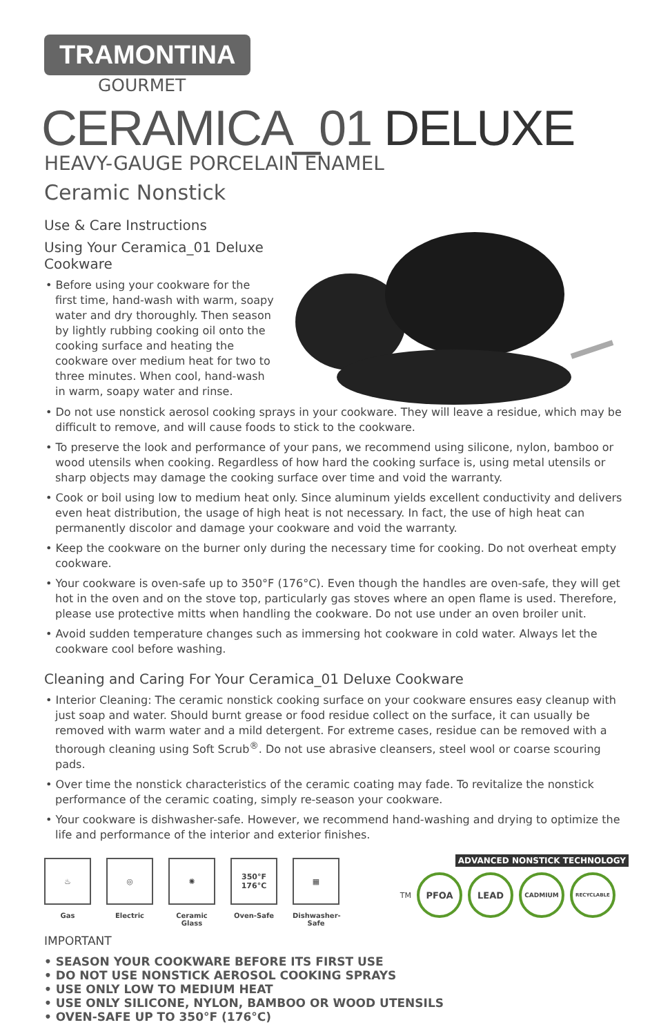TRAMONTINA
GOURMET
CERAMICA_01 DELUXE
HEAVY-GAUGE PORCELAIN ENAMEL
Ceramic Nonstick
Use & Care Instructions
Using Your Ceramica_01 Deluxe Cookware
• Before using your cookware for the first time, hand-wash with warm, soapy water and dry thoroughly. Then season by lightly rubbing cooking oil onto the cooking surface and heating the cookware over medium heat for two to three minutes. When cool, hand-wash in warm, soapy water and rinse.
• Do not use nonstick aerosol cooking sprays in your cookware. They will leave a residue, which may be difficult to remove, and will cause foods to stick to the cookware.
• To preserve the look and performance of your pans, we recommend using silicone, nylon, bamboo or wood utensils when cooking. Regardless of how hard the cooking surface is, using metal utensils or sharp objects may damage the cooking surface over time and void the warranty.
• Cook or boil using low to medium heat only. Since aluminum yields excellent conductivity and delivers even heat distribution, the usage of high heat is not necessary. In fact, the use of high heat can permanently discolor and damage your cookware and void the warranty.
• Keep the cookware on the burner only during the necessary time for cooking. Do not overheat empty cookware.
• Your cookware is oven-safe up to 350°F (176°C). Even though the handles are oven-safe, they will get hot in the oven and on the stove top, particularly gas stoves where an open flame is used. Therefore, please use protective mitts when handling the cookware. Do not use under an oven broiler unit.
• Avoid sudden temperature changes such as immersing hot cookware in cold water. Always let the cookware cool before washing.
Cleaning and Caring For Your Ceramica_01 Deluxe Cookware
• Interior Cleaning: The ceramic nonstick cooking surface on your cookware ensures easy cleanup with just soap and water. Should burnt grease or food residue collect on the surface, it can usually be removed with warm water and a mild detergent. For extreme cases, residue can be removed with a thorough cleaning using Soft Scrub<sup>®</sup>. Do not use abrasive cleansers, steel wool or coarse scouring pads.
• Over time the nonstick characteristics of the ceramic coating may fade. To revitalize the nonstick performance of the ceramic coating, simply re-season your cookware.
• Your cookware is dishwasher-safe. However, we recommend hand-washing and drying to optimize the life and performance of the interior and exterior finishes.
♨
Gas
◎
Electric
✺
Ceramic Glass
350°F
176°C
Oven-Safe
▦
Dishwasher-Safe
ADVANCED NONSTICK TECHNOLOGY
TM
PFOA LEAD
CADMIUM
RECYCLABLE
IMPORTANT
• SEASON YOUR COOKWARE BEFORE ITS FIRST USE
• DO NOT USE NONSTICK AEROSOL COOKING SPRAYS
• USE ONLY LOW TO MEDIUM HEAT
• USE ONLY SILICONE, NYLON, BAMBOO OR WOOD UTENSILS
• OVEN-SAFE UP TO 350°F (176°C)